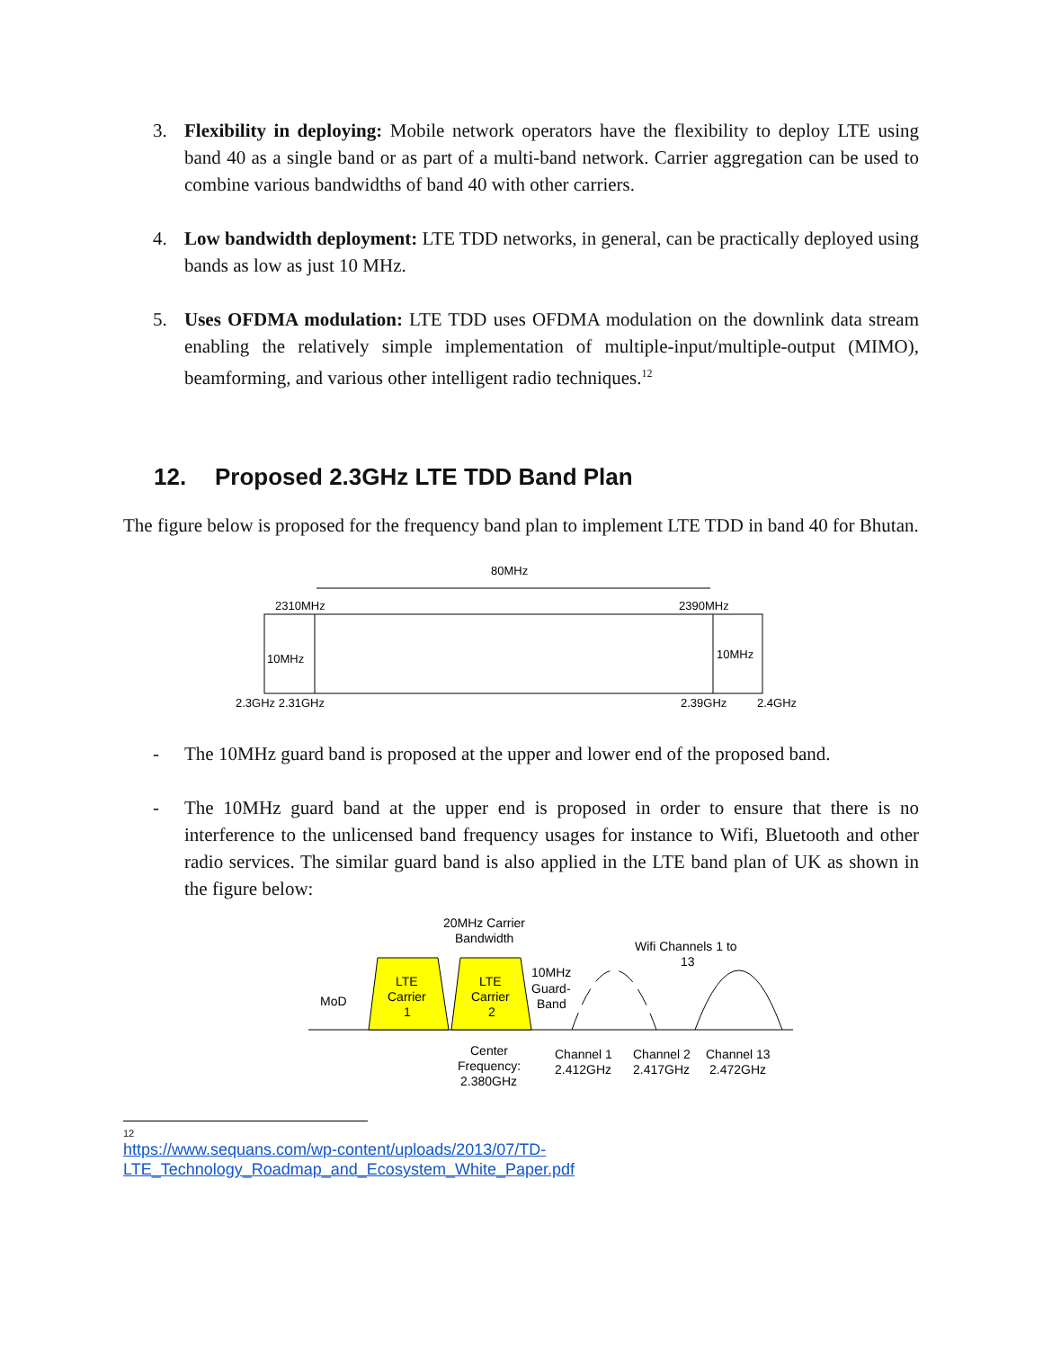3. Flexibility in deploying: Mobile network operators have the flexibility to deploy LTE using band 40 as a single band or as part of a multi-band network. Carrier aggregation can be used to combine various bandwidths of band 40 with other carriers.
4. Low bandwidth deployment: LTE TDD networks, in general, can be practically deployed using bands as low as just 10 MHz.
5. Uses OFDMA modulation: LTE TDD uses OFDMA modulation on the downlink data stream enabling the relatively simple implementation of multiple-input/multiple-output (MIMO), beamforming, and various other intelligent radio techniques.<sup>12</sup>
12. Proposed 2.3GHz LTE TDD Band Plan
The figure below is proposed for the frequency band plan to implement LTE TDD in band 40 for Bhutan.
80MHz
2310MHz
2390MHz
10MHz
10MHz
2.3GHz 2.31GHz
2.39GHz
2.4GHz
- The 10MHz guard band is proposed at the upper and lower end of the proposed band.
- The 10MHz guard band at the upper end is proposed in order to ensure that there is no interference to the unlicensed band frequency usages for instance to Wifi, Bluetooth and other radio services. The similar guard band is also applied in the LTE band plan of UK as shown in the figure below:
20MHz Carrier
Bandwidth
LTE
Carrier
1
LTE
Carrier
2
MoD
10MHz
Guard-
Band
Wifi Channels 1 to
13
Center
Frequency:
2.380GHz
Channel 1
2.412GHz
Channel 2
2.417GHz
Channel 13
2.472GHz
12
https://www.sequans.com/wp-content/uploads/2013/07/TD-LTE_Technology_Roadmap_and_Ecosystem_White_Paper.pdf